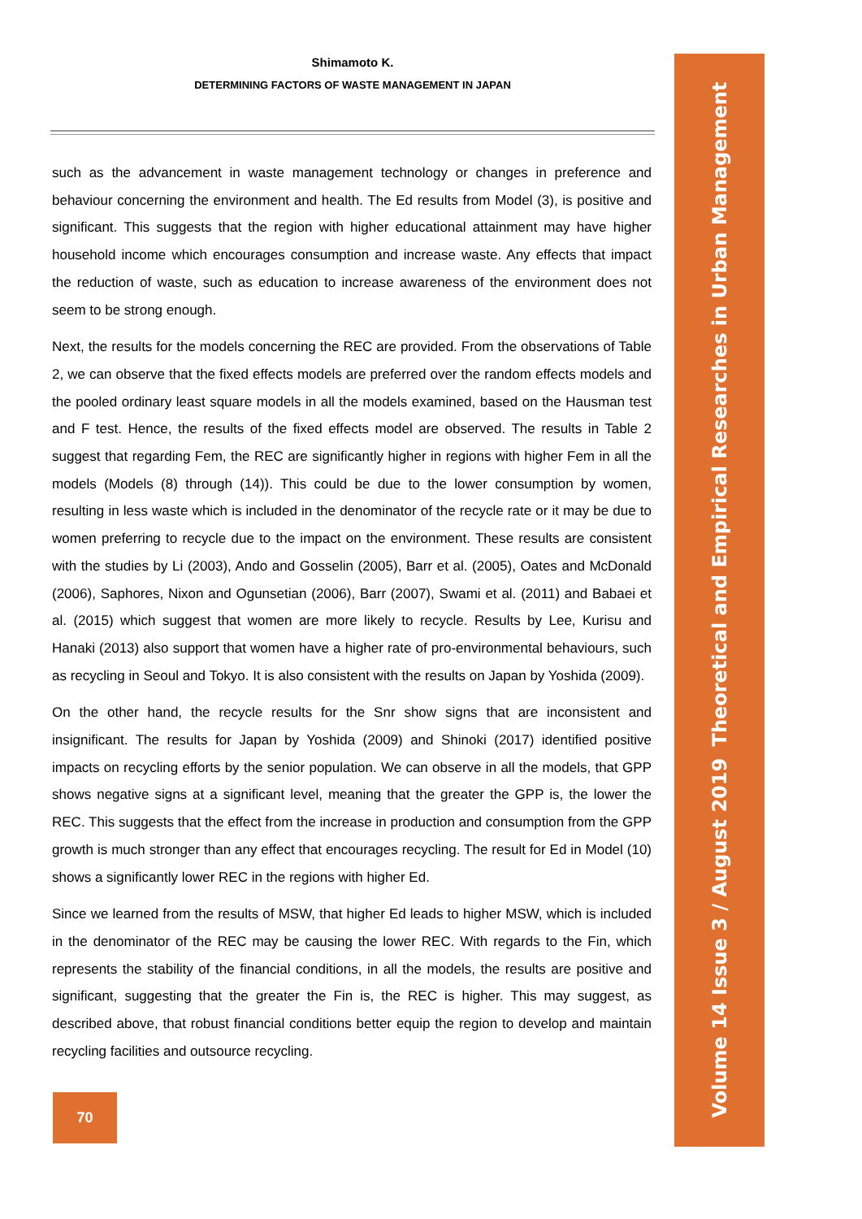Shimamoto K.
DETERMINING FACTORS OF WASTE MANAGEMENT IN JAPAN
such as the advancement in waste management technology or changes in preference and behaviour concerning the environment and health. The Ed results from Model (3), is positive and significant. This suggests that the region with higher educational attainment may have higher household income which encourages consumption and increase waste. Any effects that impact the reduction of waste, such as education to increase awareness of the environment does not seem to be strong enough.
Next, the results for the models concerning the REC are provided. From the observations of Table 2, we can observe that the fixed effects models are preferred over the random effects models and the pooled ordinary least square models in all the models examined, based on the Hausman test and F test. Hence, the results of the fixed effects model are observed. The results in Table 2 suggest that regarding Fem, the REC are significantly higher in regions with higher Fem in all the models (Models (8) through (14)). This could be due to the lower consumption by women, resulting in less waste which is included in the denominator of the recycle rate or it may be due to women preferring to recycle due to the impact on the environment. These results are consistent with the studies by Li (2003), Ando and Gosselin (2005), Barr et al. (2005), Oates and McDonald (2006), Saphores, Nixon and Ogunsetian (2006), Barr (2007), Swami et al. (2011) and Babaei et al. (2015) which suggest that women are more likely to recycle. Results by Lee, Kurisu and Hanaki (2013) also support that women have a higher rate of pro-environmental behaviours, such as recycling in Seoul and Tokyo. It is also consistent with the results on Japan by Yoshida (2009).
On the other hand, the recycle results for the Snr show signs that are inconsistent and insignificant. The results for Japan by Yoshida (2009) and Shinoki (2017) identified positive impacts on recycling efforts by the senior population. We can observe in all the models, that GPP shows negative signs at a significant level, meaning that the greater the GPP is, the lower the REC. This suggests that the effect from the increase in production and consumption from the GPP growth is much stronger than any effect that encourages recycling. The result for Ed in Model (10) shows a significantly lower REC in the regions with higher Ed.
Since we learned from the results of MSW, that higher Ed leads to higher MSW, which is included in the denominator of the REC may be causing the lower REC. With regards to the Fin, which represents the stability of the financial conditions, in all the models, the results are positive and significant, suggesting that the greater the Fin is, the REC is higher. This may suggest, as described above, that robust financial conditions better equip the region to develop and maintain recycling facilities and outsource recycling.
70
Volume 14 Issue 3 / August 2019 Theoretical and Empirical Researches in Urban Management